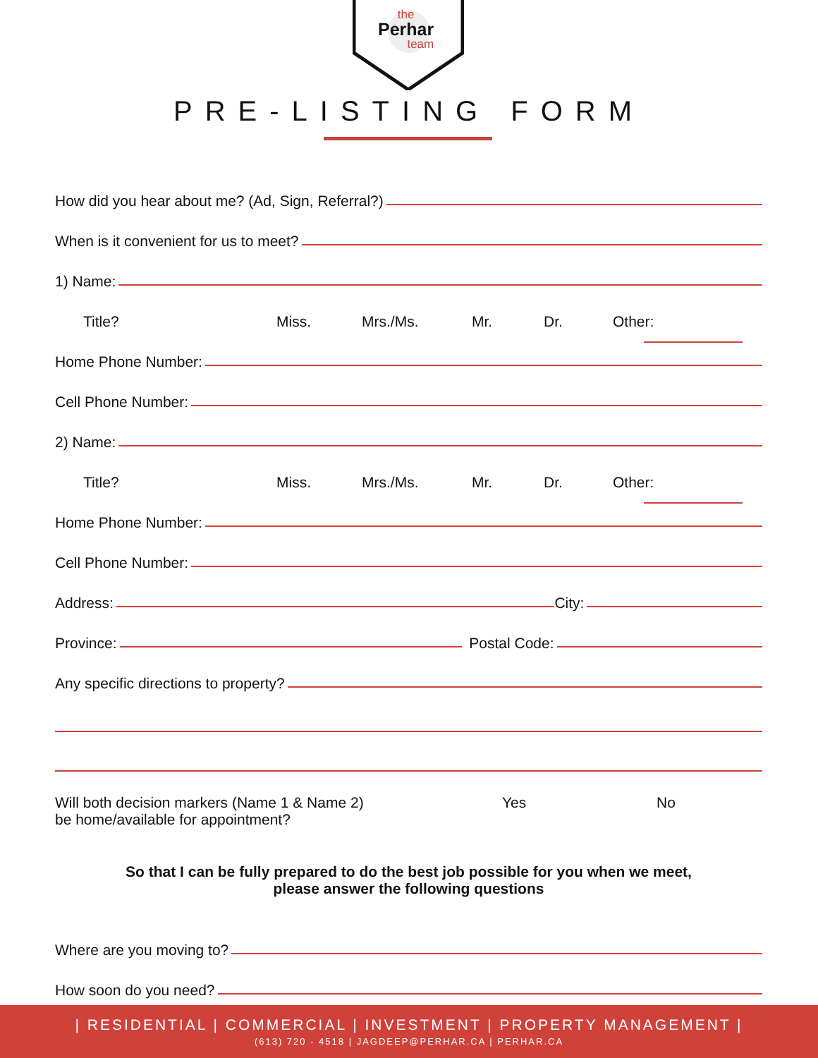the
Perhar
team
PRE-LISTING FORM
How did you hear about me? (Ad, Sign, Referral?)
When is it convenient for us to meet?
1) Name:
Title? Miss. Mrs./Ms. Mr. Dr. Other:
Home Phone Number:
Cell Phone Number:
2) Name:
Title? Miss. Mrs./Ms. Mr. Dr. Other:
Home Phone Number:
Cell Phone Number:
Address:
City:
Province:
Postal Code:
Any specific directions to property?
Will both decision markers (Name 1 & Name 2)
be home/available for appointment?
Yes No
So that I can be fully prepared to do the best job possible for you when we meet,
please answer the following questions
Where are you moving to?
How soon do you need?
| RESIDENTIAL | COMMERCIAL | INVESTMENT | PROPERTY MANAGEMENT |
(613) 720 - 4518 | JAGDEEP@PERHAR.CA | PERHAR.CA